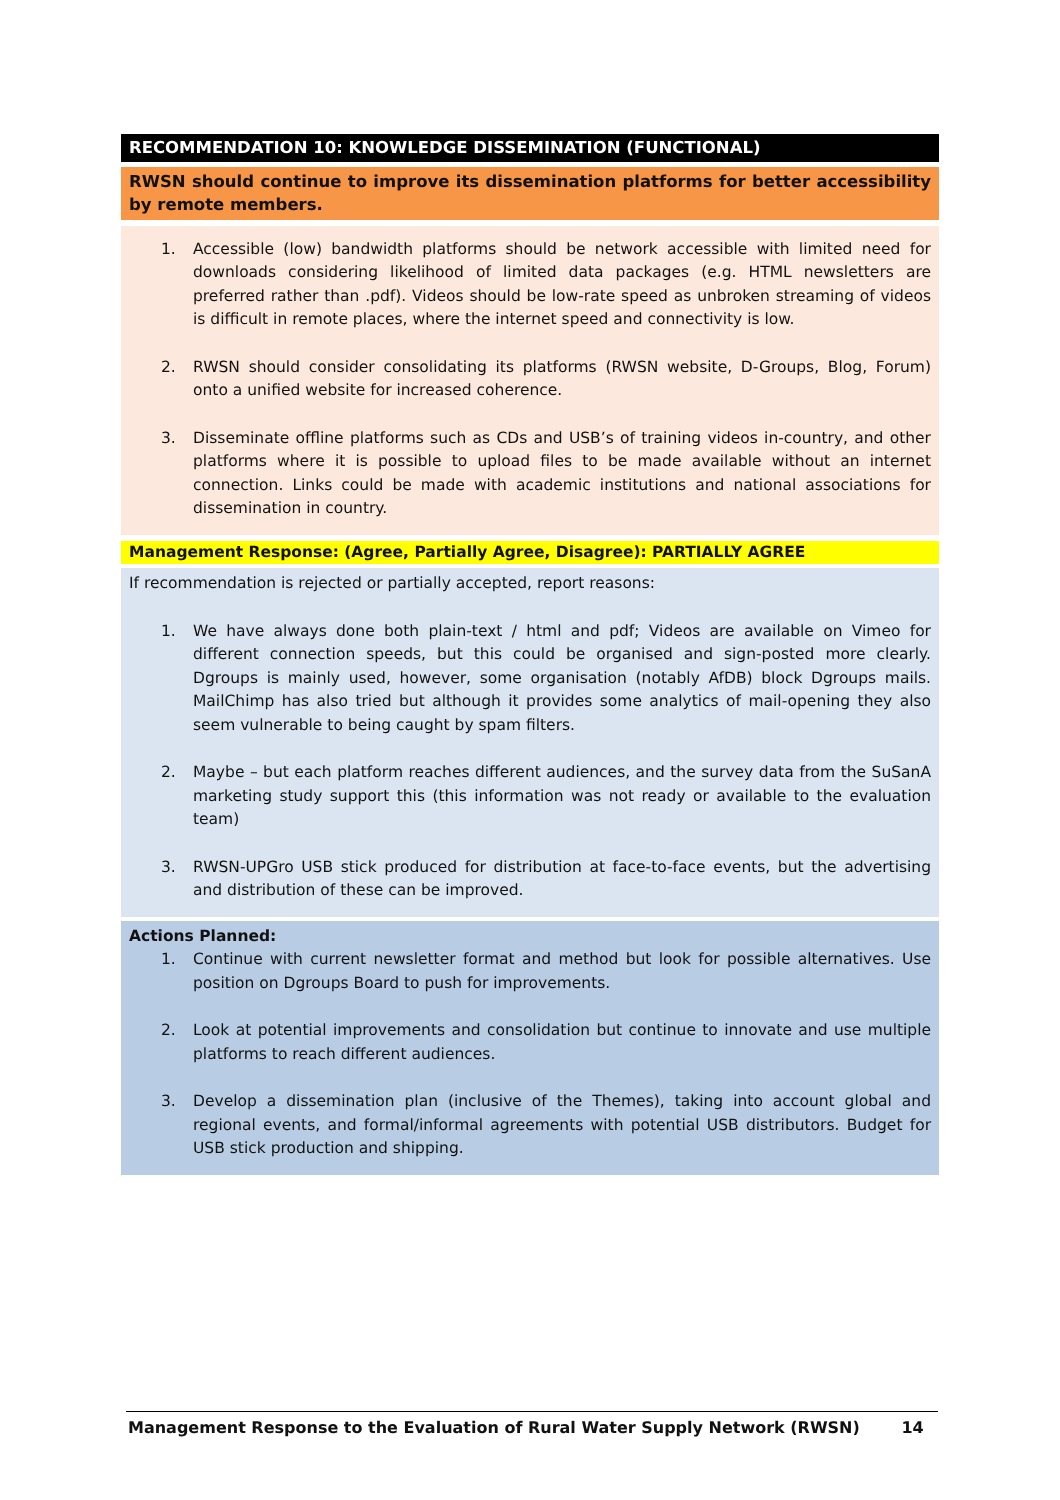RECOMMENDATION 10: KNOWLEDGE DISSEMINATION (FUNCTIONAL)
RWSN should continue to improve its dissemination platforms for better accessibility by remote members.
1. Accessible (low) bandwidth platforms should be network accessible with limited need for downloads considering likelihood of limited data packages (e.g. HTML newsletters are preferred rather than .pdf). Videos should be low-rate speed as unbroken streaming of videos is difficult in remote places, where the internet speed and connectivity is low.
2. RWSN should consider consolidating its platforms (RWSN website, D-Groups, Blog, Forum) onto a unified website for increased coherence.
3. Disseminate offline platforms such as CDs and USB’s of training videos in-country, and other platforms where it is possible to upload files to be made available without an internet connection. Links could be made with academic institutions and national associations for dissemination in country.
Management Response: (Agree, Partially Agree, Disagree): PARTIALLY AGREE
If recommendation is rejected or partially accepted, report reasons:
1. We have always done both plain-text / html and pdf; Videos are available on Vimeo for different connection speeds, but this could be organised and sign-posted more clearly. Dgroups is mainly used, however, some organisation (notably AfDB) block Dgroups mails. MailChimp has also tried but although it provides some analytics of mail-opening they also seem vulnerable to being caught by spam filters.
2. Maybe – but each platform reaches different audiences, and the survey data from the SuSanA marketing study support this (this information was not ready or available to the evaluation team)
3. RWSN-UPGro USB stick produced for distribution at face-to-face events, but the advertising and distribution of these can be improved.
Actions Planned:
1. Continue with current newsletter format and method but look for possible alternatives. Use position on Dgroups Board to push for improvements.
2. Look at potential improvements and consolidation but continue to innovate and use multiple platforms to reach different audiences.
3. Develop a dissemination plan (inclusive of the Themes), taking into account global and regional events, and formal/informal agreements with potential USB distributors. Budget for USB stick production and shipping.
Management Response to the Evaluation of Rural Water Supply Network (RWSN) 14